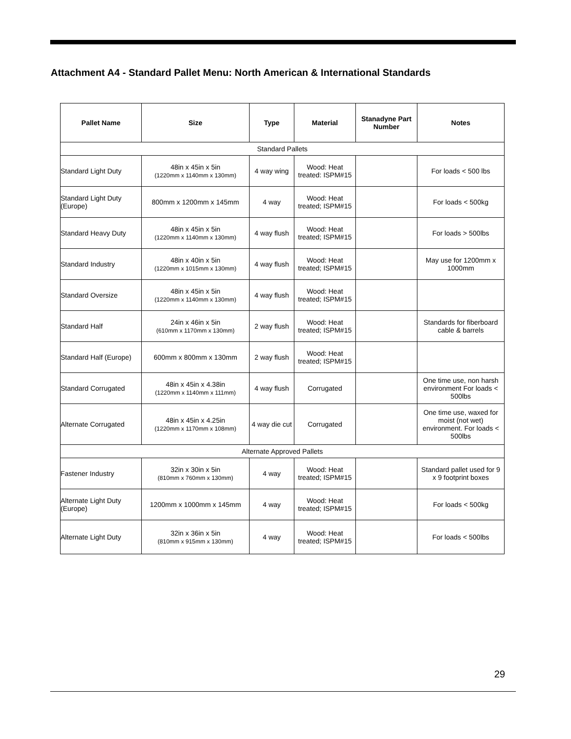Attachment A4 - Standard Pallet Menu: North American & International Standards
| Pallet Name | Size | Type | Material | Stanadyne Part Number | Notes |
| --- | --- | --- | --- | --- | --- |
| Standard Pallets | | | | | |
| Standard Light Duty | 48in x 45in x 5in (1220mm x 1140mm x 130mm) | 4 way wing | Wood: Heat treated: ISPM#15 | | For loads < 500 lbs |
| Standard Light Duty (Europe) | 800mm x 1200mm x 145mm | 4 way | Wood: Heat treated; ISPM#15 | | For loads < 500kg |
| Standard Heavy Duty | 48in x 45in x 5in (1220mm x 1140mm x 130mm) | 4 way flush | Wood: Heat treated; ISPM#15 | | For loads > 500lbs |
| Standard Industry | 48in x 40in x 5in (1220mm x 1015mm x 130mm) | 4 way flush | Wood: Heat treated; ISPM#15 | | May use for 1200mm x 1000mm |
| Standard Oversize | 48in x 45in x 5in (1220mm x 1140mm x 130mm) | 4 way flush | Wood: Heat treated; ISPM#15 | | |
| Standard Half | 24in x 46in x 5in (610mm x 1170mm x 130mm) | 2 way flush | Wood: Heat treated; ISPM#15 | | Standards for fiberboard cable & barrels |
| Standard Half (Europe) | 600mm x 800mm x 130mm | 2 way flush | Wood: Heat treated; ISPM#15 | | |
| Standard Corrugated | 48in x 45in x 4.38in (1220mm x 1140mm x 111mm) | 4 way flush | Corrugated | | One time use, non harsh environment For loads < 500lbs |
| Alternate Corrugated | 48in x 45in x 4.25in (1220mm x 1170mm x 108mm) | 4 way die cut | Corrugated | | One time use, waxed for moist (not wet) environment. For loads < 500lbs |
| Alternate Approved Pallets | | | | | |
| Fastener Industry | 32in x 30in x 5in (810mm x 760mm x 130mm) | 4 way | Wood: Heat treated; ISPM#15 | | Standard pallet used for 9 x 9 footprint boxes |
| Alternate Light Duty (Europe) | 1200mm x 1000mm x 145mm | 4 way | Wood: Heat treated; ISPM#15 | | For loads < 500kg |
| Alternate Light Duty | 32in x 36in x 5in (810mm x 915mm x 130mm) | 4 way | Wood: Heat treated; ISPM#15 | | For loads < 500lbs |
29